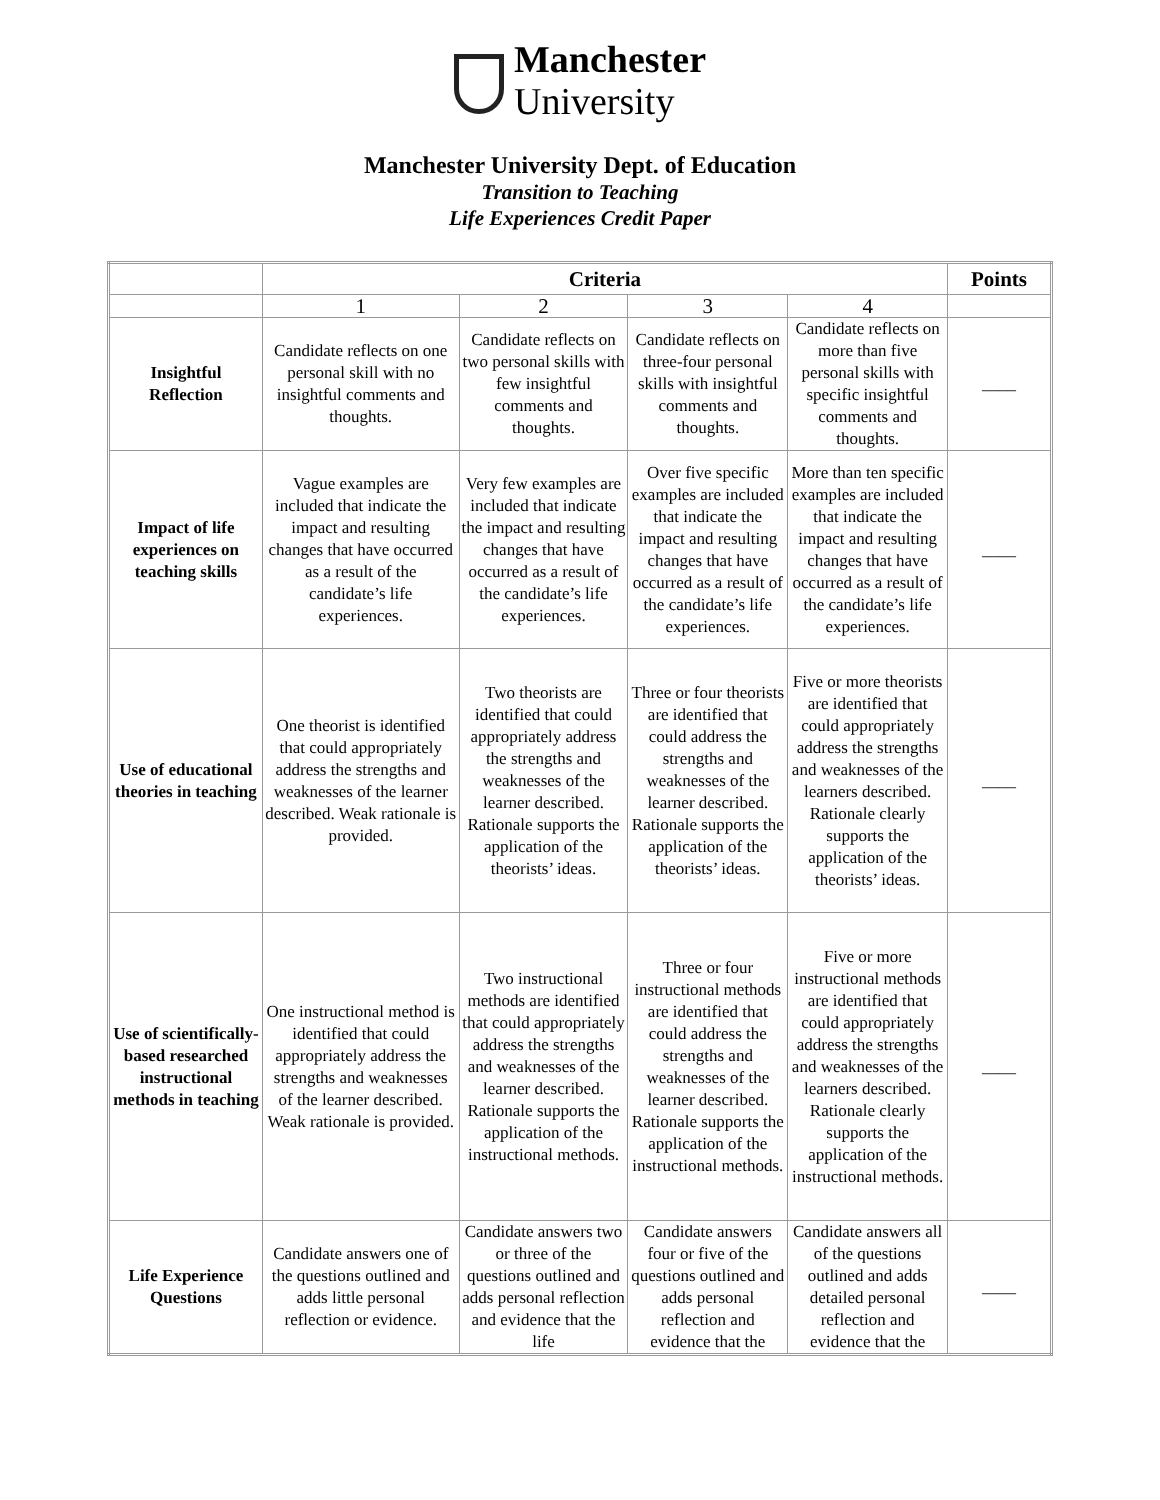Manchester
University
Manchester University Dept. of Education
Transition to Teaching
Life Experiences Credit Paper
| | Criteria | | | | Points |
| --- | --- | --- | --- | --- | --- |
| | 1 | 2 | 3 | 4 | |
| Insightful Reflection | Candidate reflects on one personal skill with no insightful comments and thoughts. | Candidate reflects on two personal skills with few insightful comments and thoughts. | Candidate reflects on three-four personal skills with insightful comments and thoughts. | Candidate reflects on more than five personal skills with specific insightful comments and thoughts. | ____ |
| Impact of life experiences on teaching skills | Vague examples are included that indicate the impact and resulting changes that have occurred as a result of the candidate’s life experiences. | Very few examples are included that indicate the impact and resulting changes that have occurred as a result of the candidate’s life experiences. | Over five specific examples are included that indicate the impact and resulting changes that have occurred as a result of the candidate’s life experiences. | More than ten specific examples are included that indicate the impact and resulting changes that have occurred as a result of the candidate’s life experiences. | ____ |
| Use of educational theories in teaching | One theorist is identified that could appropriately address the strengths and weaknesses of the learner described. Weak rationale is provided. | Two theorists are identified that could appropriately address the strengths and weaknesses of the learner described. Rationale supports the application of the theorists’ ideas. | Three or four theorists are identified that could address the strengths and weaknesses of the learner described. Rationale supports the application of the theorists’ ideas. | Five or more theorists are identified that could appropriately address the strengths and weaknesses of the learners described. Rationale clearly supports the application of the theorists’ ideas. | ____ |
| Use of scientifically-based researched instructional methods in teaching | One instructional method is identified that could appropriately address the strengths and weaknesses of the learner described. Weak rationale is provided. | Two instructional methods are identified that could appropriately address the strengths and weaknesses of the learner described. Rationale supports the application of the instructional methods. | Three or four instructional methods are identified that could address the strengths and weaknesses of the learner described. Rationale supports the application of the instructional methods. | Five or more instructional methods are identified that could appropriately address the strengths and weaknesses of the learners described. Rationale clearly supports the application of the instructional methods. | ____ |
| Life Experience Questions | Candidate answers one of the questions outlined and adds little personal reflection or evidence. | Candidate answers two or three of the questions outlined and adds personal reflection and evidence that the life | Candidate answers four or five of the questions outlined and adds personal reflection and evidence that the | Candidate answers all of the questions outlined and adds detailed personal reflection and evidence that the | ____ |